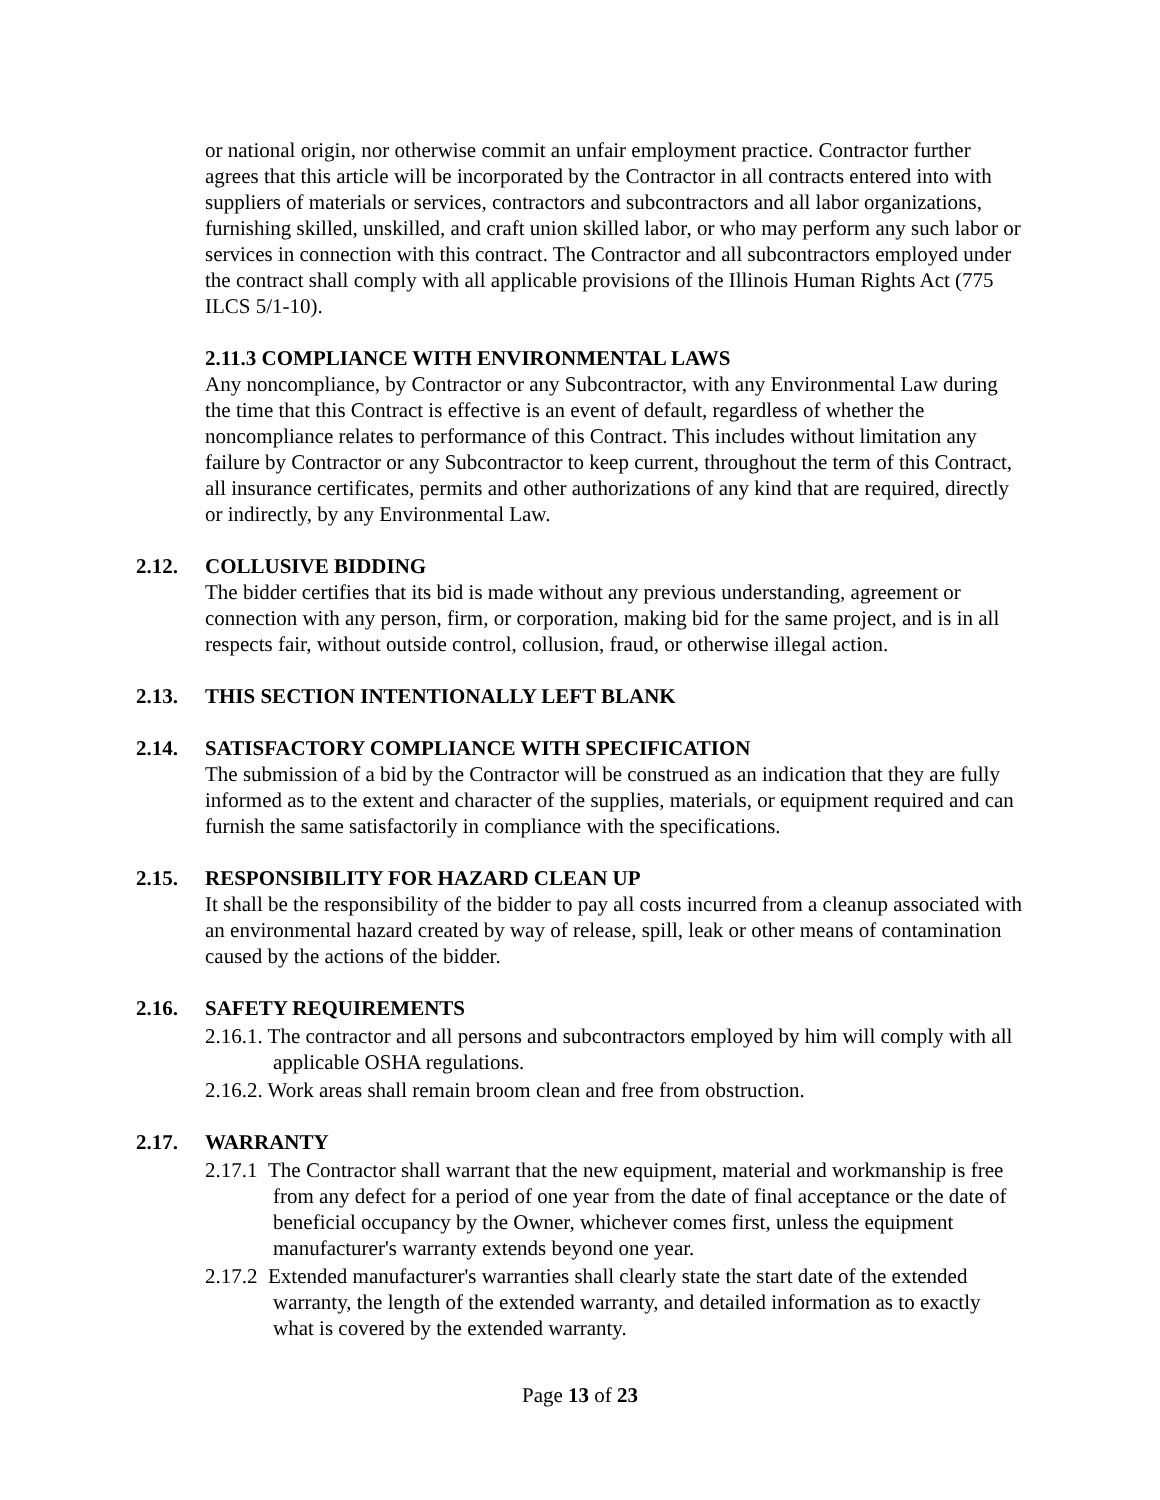or national origin, nor otherwise commit an unfair employment practice. Contractor further agrees that this article will be incorporated by the Contractor in all contracts entered into with suppliers of materials or services, contractors and subcontractors and all labor organizations, furnishing skilled, unskilled, and craft union skilled labor, or who may perform any such labor or services in connection with this contract. The Contractor and all subcontractors employed under the contract shall comply with all applicable provisions of the Illinois Human Rights Act (775 ILCS 5/1-10).
2.11.3 COMPLIANCE WITH ENVIRONMENTAL LAWS
Any noncompliance, by Contractor or any Subcontractor, with any Environmental Law during the time that this Contract is effective is an event of default, regardless of whether the noncompliance relates to performance of this Contract. This includes without limitation any failure by Contractor or any Subcontractor to keep current, throughout the term of this Contract, all insurance certificates, permits and other authorizations of any kind that are required, directly or indirectly, by any Environmental Law.
2.12. COLLUSIVE BIDDING
The bidder certifies that its bid is made without any previous understanding, agreement or connection with any person, firm, or corporation, making bid for the same project, and is in all respects fair, without outside control, collusion, fraud, or otherwise illegal action.
2.13. THIS SECTION INTENTIONALLY LEFT BLANK
2.14. SATISFACTORY COMPLIANCE WITH SPECIFICATION
The submission of a bid by the Contractor will be construed as an indication that they are fully informed as to the extent and character of the supplies, materials, or equipment required and can furnish the same satisfactorily in compliance with the specifications.
2.15. RESPONSIBILITY FOR HAZARD CLEAN UP
It shall be the responsibility of the bidder to pay all costs incurred from a cleanup associated with an environmental hazard created by way of release, spill, leak or other means of contamination caused by the actions of the bidder.
2.16. SAFETY REQUIREMENTS
2.16.1. The contractor and all persons and subcontractors employed by him will comply with all applicable OSHA regulations.
2.16.2. Work areas shall remain broom clean and free from obstruction.
2.17. WARRANTY
2.17.1 The Contractor shall warrant that the new equipment, material and workmanship is free from any defect for a period of one year from the date of final acceptance or the date of beneficial occupancy by the Owner, whichever comes first, unless the equipment manufacturer's warranty extends beyond one year.
2.17.2 Extended manufacturer's warranties shall clearly state the start date of the extended warranty, the length of the extended warranty, and detailed information as to exactly what is covered by the extended warranty.
Page 13 of 23